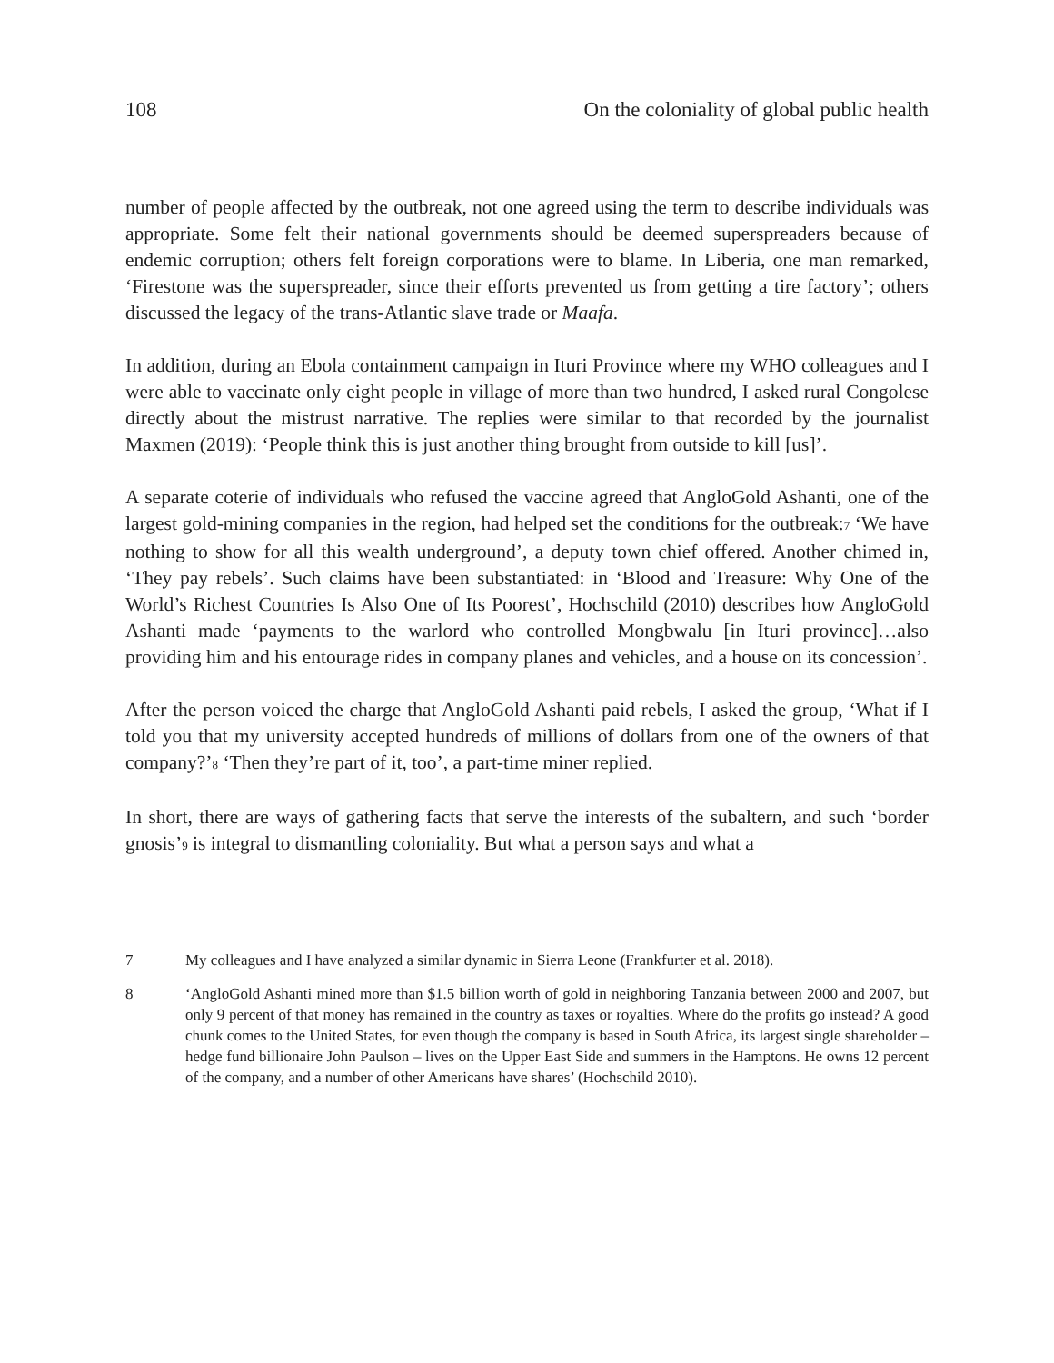108 On the coloniality of global public health
number of people affected by the outbreak, not one agreed using the term to describe individuals was appropriate. Some felt their national governments should be deemed superspreaders because of endemic corruption; others felt foreign corporations were to blame. In Liberia, one man remarked, ‘Firestone was the superspreader, since their efforts prevented us from getting a tire factory’; others discussed the legacy of the trans-Atlantic slave trade or Maafa.
In addition, during an Ebola containment campaign in Ituri Province where my WHO colleagues and I were able to vaccinate only eight people in village of more than two hundred, I asked rural Congolese directly about the mistrust narrative. The replies were similar to that recorded by the journalist Maxmen (2019): ‘People think this is just another thing brought from outside to kill [us]’.
A separate coterie of individuals who refused the vaccine agreed that AngloGold Ashanti, one of the largest gold-mining companies in the region, had helped set the conditions for the outbreak:<sup>7</sup> ‘We have nothing to show for all this wealth underground’, a deputy town chief offered. Another chimed in, ‘They pay rebels’. Such claims have been substantiated: in ‘Blood and Treasure: Why One of the World’s Richest Countries Is Also One of Its Poorest’, Hochschild (2010) describes how AngloGold Ashanti made ‘payments to the warlord who controlled Mongbwalu [in Ituri province]…also providing him and his entourage rides in company planes and vehicles, and a house on its concession’.
After the person voiced the charge that AngloGold Ashanti paid rebels, I asked the group, ‘What if I told you that my university accepted hundreds of millions of dollars from one of the owners of that company?’<sup>8</sup> ‘Then they’re part of it, too’, a part-time miner replied.
In short, there are ways of gathering facts that serve the interests of the subaltern, and such ‘border gnosis’<sup>9</sup> is integral to dismantling coloniality. But what a person says and what a
7 My colleagues and I have analyzed a similar dynamic in Sierra Leone (Frankfurter et al. 2018).
8 ‘AngloGold Ashanti mined more than $1.5 billion worth of gold in neighboring Tanzania between 2000 and 2007, but only 9 percent of that money has remained in the country as taxes or royalties. Where do the profits go instead? A good chunk comes to the United States, for even though the company is based in South Africa, its largest single shareholder – hedge fund billionaire John Paulson – lives on the Upper East Side and summers in the Hamptons. He owns 12 percent of the company, and a number of other Americans have shares’ (Hochschild 2010).